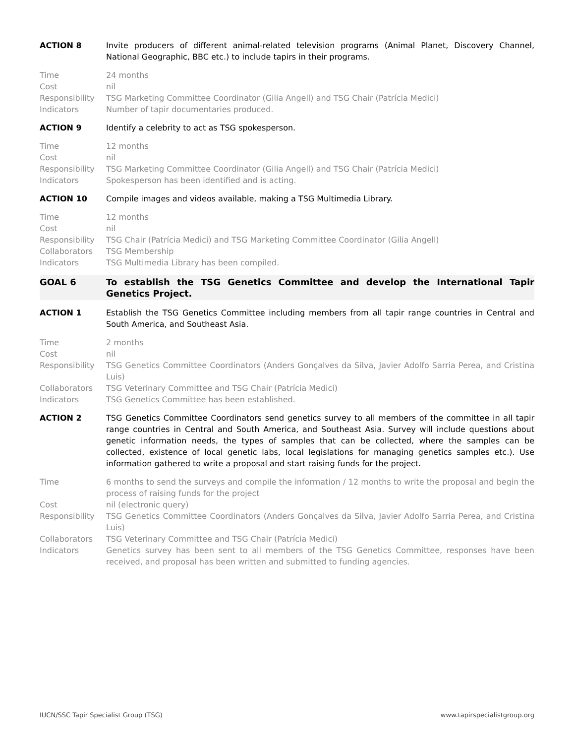ACTION 8 Invite producers of different animal-related television programs (Animal Planet, Discovery Channel, National Geographic, BBC etc.) to include tapirs in their programs.
Time 24 months
Cost nil
Responsibility
TSG Marketing Committee Coordinator (Gilia Angell) and TSG Chair (Patrícia Medici)
Indicators Number of tapir documentaries produced.
ACTION 9 Identify a celebrity to act as TSG spokesperson.
Time 12 months
Cost nil
Responsibility
TSG Marketing Committee Coordinator (Gilia Angell) and TSG Chair (Patrícia Medici)
Indicators Spokesperson has been identified and is acting.
ACTION 10 Compile images and videos available, making a TSG Multimedia Library.
Time 12 months
Cost nil
Responsibility
TSG Chair (Patrícia Medici) and TSG Marketing Committee Coordinator (Gilia Angell)
Collaborators TSG Membership
Indicators TSG Multimedia Library has been compiled.
GOAL 6 To establish the TSG Genetics Committee and develop the International Tapir Genetics Project.
ACTION 1 Establish the TSG Genetics Committee including members from all tapir range countries in Central and South America, and Southeast Asia.
Time 2 months
Cost nil
Responsibility
TSG Genetics Committee Coordinators (Anders Gonçalves da Silva, Javier Adolfo Sarria Perea, and Cristina Luis)
Collaborators TSG Veterinary Committee and TSG Chair (Patrícia Medici)
Indicators TSG Genetics Committee has been established.
ACTION 2 TSG Genetics Committee Coordinators send genetics survey to all members of the committee in all tapir range countries in Central and South America, and Southeast Asia. Survey will include questions about genetic information needs, the types of samples that can be collected, where the samples can be collected, existence of local genetic labs, local legislations for managing genetics samples etc.). Use information gathered to write a proposal and start raising funds for the project.
Time 6 months to send the surveys and compile the information / 12 months to write the proposal and begin the process of raising funds for the project
Cost nil (electronic query)
Responsibility
TSG Genetics Committee Coordinators (Anders Gonçalves da Silva, Javier Adolfo Sarria Perea, and Cristina Luis)
Collaborators TSG Veterinary Committee and TSG Chair (Patrícia Medici)
Indicators Genetics survey has been sent to all members of the TSG Genetics Committee, responses have been received, and proposal has been written and submitted to funding agencies.
IUCN/SSC Tapir Specialist Group (TSG) www.tapirspecialistgroup.org